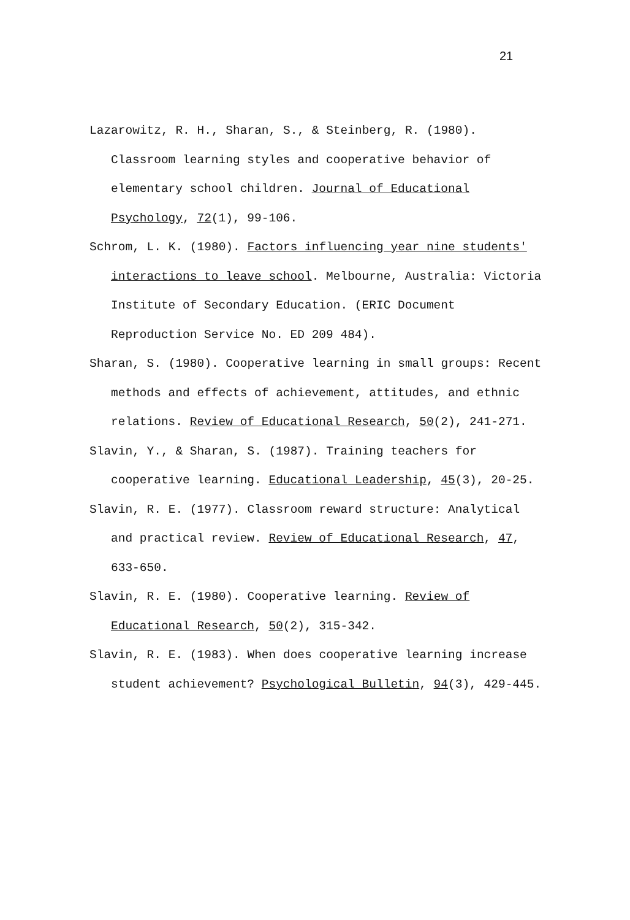21
Lazarowitz, R. H., Sharan, S., & Steinberg, R. (1980). Classroom learning styles and cooperative behavior of elementary school children. Journal of Educational Psychology, 72(1), 99-106.
Schrom, L. K. (1980). Factors influencing year nine students' interactions to leave school. Melbourne, Australia: Victoria Institute of Secondary Education. (ERIC Document Reproduction Service No. ED 209 484).
Sharan, S. (1980). Cooperative learning in small groups: Recent methods and effects of achievement, attitudes, and ethnic relations. Review of Educational Research, 50(2), 241-271.
Slavin, Y., & Sharan, S. (1987). Training teachers for cooperative learning. Educational Leadership, 45(3), 20-25.
Slavin, R. E. (1977). Classroom reward structure: Analytical and practical review. Review of Educational Research, 47, 633-650.
Slavin, R. E. (1980). Cooperative learning. Review of Educational Research, 50(2), 315-342.
Slavin, R. E. (1983). When does cooperative learning increase student achievement? Psychological Bulletin, 94(3), 429-445.